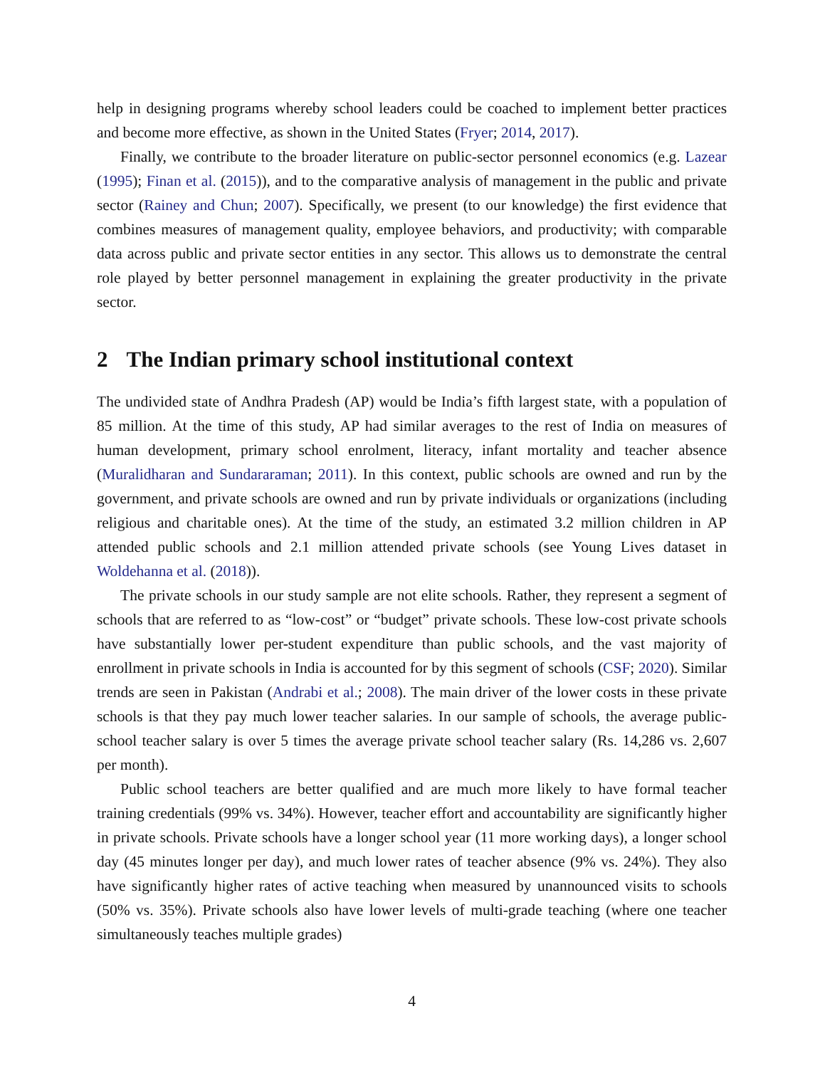help in designing programs whereby school leaders could be coached to implement better practices and become more effective, as shown in the United States (Fryer; 2014, 2017).
Finally, we contribute to the broader literature on public-sector personnel economics (e.g. Lazear (1995); Finan et al. (2015)), and to the comparative analysis of management in the public and private sector (Rainey and Chun; 2007). Specifically, we present (to our knowledge) the first evidence that combines measures of management quality, employee behaviors, and productivity; with comparable data across public and private sector entities in any sector. This allows us to demonstrate the central role played by better personnel management in explaining the greater productivity in the private sector.
2 The Indian primary school institutional context
The undivided state of Andhra Pradesh (AP) would be India’s fifth largest state, with a population of 85 million. At the time of this study, AP had similar averages to the rest of India on measures of human development, primary school enrolment, literacy, infant mortality and teacher absence (Muralidharan and Sundararaman; 2011). In this context, public schools are owned and run by the government, and private schools are owned and run by private individuals or organizations (including religious and charitable ones). At the time of the study, an estimated 3.2 million children in AP attended public schools and 2.1 million attended private schools (see Young Lives dataset in Woldehanna et al. (2018)).
The private schools in our study sample are not elite schools. Rather, they represent a segment of schools that are referred to as “low-cost” or “budget” private schools. These low-cost private schools have substantially lower per-student expenditure than public schools, and the vast majority of enrollment in private schools in India is accounted for by this segment of schools (CSF; 2020). Similar trends are seen in Pakistan (Andrabi et al.; 2008). The main driver of the lower costs in these private schools is that they pay much lower teacher salaries. In our sample of schools, the average public-school teacher salary is over 5 times the average private school teacher salary (Rs. 14,286 vs. 2,607 per month).
Public school teachers are better qualified and are much more likely to have formal teacher training credentials (99% vs. 34%). However, teacher effort and accountability are significantly higher in private schools. Private schools have a longer school year (11 more working days), a longer school day (45 minutes longer per day), and much lower rates of teacher absence (9% vs. 24%). They also have significantly higher rates of active teaching when measured by unannounced visits to schools (50% vs. 35%). Private schools also have lower levels of multi-grade teaching (where one teacher simultaneously teaches multiple grades)
4